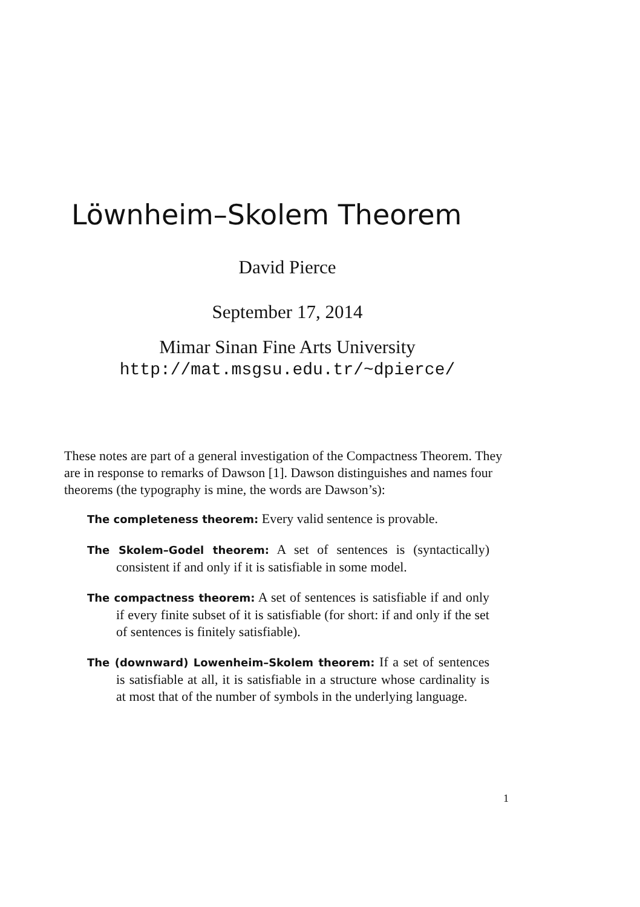Löwnheim–Skolem Theorem
David Pierce
September 17, 2014
Mimar Sinan Fine Arts University
http://mat.msgsu.edu.tr/~dpierce/
These notes are part of a general investigation of the Compactness Theorem. They are in response to remarks of Dawson [1]. Dawson distinguishes and names four theorems (the typography is mine, the words are Dawson’s):
The completeness theorem:
Every valid sentence is provable.
The Skolem–Godel theorem:
A set of sentences is (syntactically) consistent if and only if it is satisfiable in some model.
The compactness theorem:
A set of sentences is satisfiable if and only if every finite subset of it is satisfiable (for short: if and only if the set of sentences is finitely satisfiable).
The (downward) Lowenheim–Skolem theorem:
If a set of sentences is satisfiable at all, it is satisfiable in a structure whose cardinality is at most that of the number of symbols in the underlying language.
1